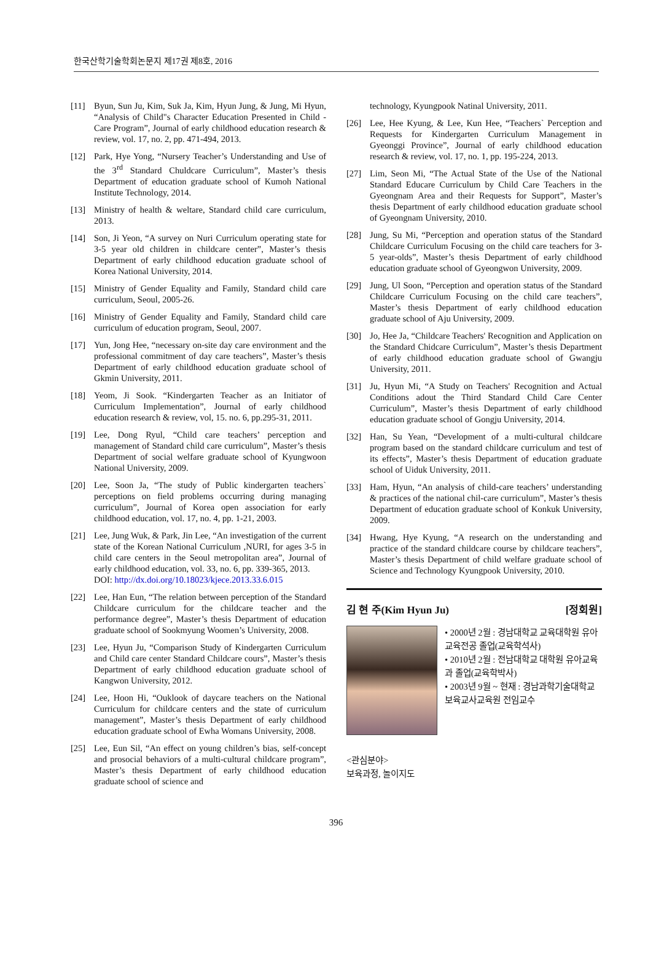한국산학기술학회논문지 제17권 제8호, 2016
[11] Byun, Sun Ju, Kim, Suk Ja, Kim, Hyun Jung, & Jung, Mi Hyun, “Analysis of Child"s Character Education Presented in Child - Care Program”, Journal of early childhood education research & review, vol. 17, no. 2, pp. 471-494, 2013.
[12] Park, Hye Yong, “Nursery Teacher’s Understanding and Use of the 3<sup>rd</sup> Standard Chuldcare Curriculum”, Master’s thesis Department of education graduate school of Kumoh National Institute Technology, 2014.
[13] Ministry of health & weltare, Standard child care curriculum, 2013.
[14] Son, Ji Yeon, “A survey on Nuri Curriculum operating state for 3-5 year old children in childcare center”, Master’s thesis Department of early childhood education graduate school of Korea National University, 2014.
[15] Ministry of Gender Equality and Family, Standard child care curriculum, Seoul, 2005-26.
[16] Ministry of Gender Equality and Family, Standard child care curriculum of education program, Seoul, 2007.
[17] Yun, Jong Hee, “necessary on-site day care environment and the professional commitment of day care teachers”, Master’s thesis Department of early childhood education graduate school of Gkmin University, 2011.
[18] Yeom, Ji Sook. “Kindergarten Teacher as an Initiator of Curriculum Implementation”, Journal of early childhood education research & review, vol, 15. no. 6, pp.295-31, 2011.
[19] Lee, Dong Ryul, “Child care teachers’ perception and management of Standard child care curriculum”, Master’s thesis Department of social welfare graduate school of Kyungwoon National University, 2009.
[20] Lee, Soon Ja, “The study of Public kindergarten teachers` perceptions on field problems occurring during managing curriculum”, Journal of Korea open association for early childhood education, vol. 17, no. 4, pp. 1-21, 2003.
[21] Lee, Jung Wuk, & Park, Jin Lee, “An investigation of the current state of the Korean National Curriculum ,NURI, for ages 3-5 in child care centers in the Seoul metropolitan area”, Journal of early childhood education, vol. 33, no. 6, pp. 339-365, 2013.
DOI: http://dx.doi.org/10.18023/kjece.2013.33.6.015
[22] Lee, Han Eun, “The relation between perception of the Standard Childcare curriculum for the childcare teacher and the performance degree”, Master’s thesis Department of education graduate school of Sookmyung Woomen’s University, 2008.
[23] Lee, Hyun Ju, “Comparison Study of Kindergarten Curriculum and Child care center Standard Childcare cours”, Master’s thesis Department of early childhood education graduate school of Kangwon University, 2012.
[24] Lee, Hoon Hi, “Ouklook of daycare teachers on the National Curriculum for childcare centers and the state of curriculum management”, Master’s thesis Department of early childhood education graduate school of Ewha Womans University, 2008.
[25] Lee, Eun Sil, “An effect on young children’s bias, self-concept and prosocial behaviors of a multi-cultural childcare program”, Master’s thesis Department of early childhood education graduate school of science and
technology, Kyungpook Natinal University, 2011.
[26] Lee, Hee Kyung, & Lee, Kun Hee, “Teachers` Perception and Requests for Kindergarten Curriculum Management in Gyeonggi Province”, Journal of early childhood education research & review, vol. 17, no. 1, pp. 195-224, 2013.
[27] Lim, Seon Mi, “The Actual State of the Use of the National Standard Educare Curriculum by Child Care Teachers in the Gyeongnam Area and their Requests for Support”, Master’s thesis Department of early childhood education graduate school of Gyeongnam University, 2010.
[28] Jung, Su Mi, “Perception and operation status of the Standard Childcare Curriculum Focusing on the child care teachers for 3-5 year-olds”, Master’s thesis Department of early childhood education graduate school of Gyeongwon University, 2009.
[29] Jung, Ul Soon, “Perception and operation status of the Standard Childcare Curriculum Focusing on the child care teachers”, Master’s thesis Department of early childhood education graduate school of Aju University, 2009.
[30] Jo, Hee Ja, “Childcare Teachers' Recognition and Application on the Standard Chidcare Curriculum”, Master’s thesis Department of early childhood education graduate school of Gwangju University, 2011.
[31] Ju, Hyun Mi, “A Study on Teachers' Recognition and Actual Conditions adout the Third Standard Child Care Center Curriculum”, Master’s thesis Department of early childhood education graduate school of Gongju University, 2014.
[32] Han, Su Yean, “Development of a multi-cultural childcare program based on the standard childcare curriculum and test of its effects”, Master’s thesis Department of education graduate school of Uiduk University, 2011.
[33] Ham, Hyun, “An analysis of child-care teachers’ understanding & practices of the national chil-care curriculum”, Master’s thesis Department of education graduate school of Konkuk University, 2009.
[34] Hwang, Hye Kyung, “A research on the understanding and practice of the standard childcare course by childcare teachers”, Master’s thesis Department of child welfare graduate school of Science and Technology Kyungpook University, 2010.
김 현 주(Kim Hyun Ju) [정회원]
• 2000년 2월 : 경남대학교 교육대학원 유아교육전공 졸업(교육학석사)
• 2010년 2월 : 전남대학교 대학원 유아교육과 졸업(교육학박사)
• 2003년 9월 ~ 현재 : 경남과학기술대학교 보육교사교육원 전임교수
<관심분야>
보육과정, 놀이지도
396